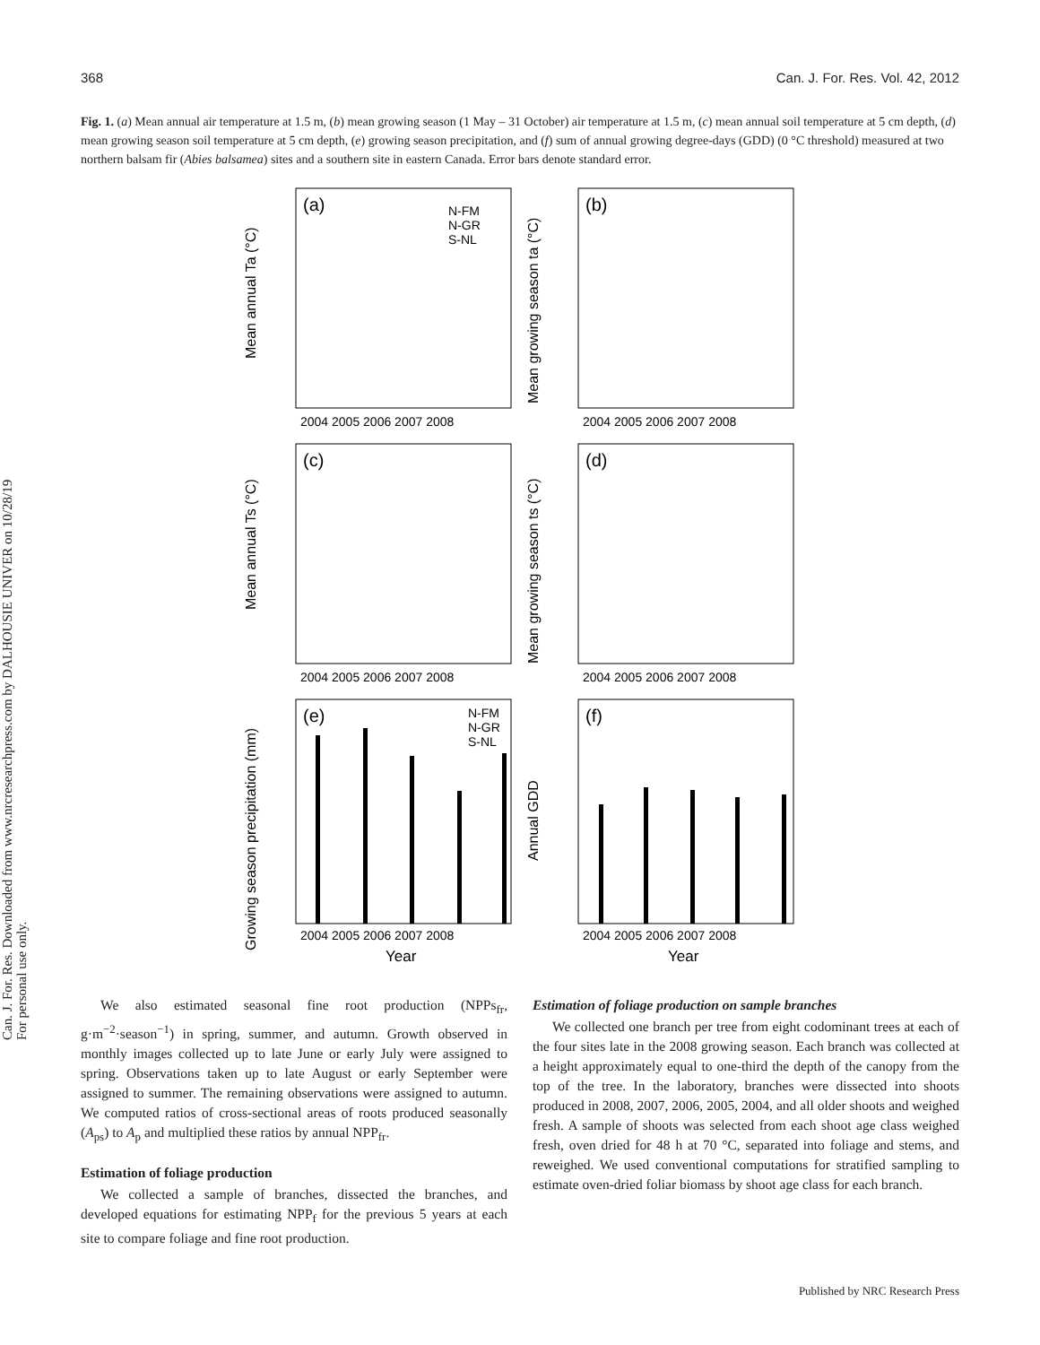Can. J. For. Res. Downloaded from www.nrcresearchpress.com by DALHOUSIE UNIVER on 10/28/19
For personal use only.
368 Can. J. For. Res. Vol. 42, 2012
Fig. 1. (a) Mean annual air temperature at 1.5 m, (b) mean growing season (1 May – 31 October) air temperature at 1.5 m, (c) mean annual soil temperature at 5 cm depth, (d) mean growing season soil temperature at 5 cm depth, (e) growing season precipitation, and (f) sum of annual growing degree-days (GDD) (0 °C threshold) measured at two northern balsam fir (Abies balsamea) sites and a southern site in eastern Canada. Error bars denote standard error.
(a)
(b)
(c)
(d)
(e)
(f)
N-FM
N-GR
S-NL
N-FM
N-GR
S-NL
2004 2005 2006 2007 2008
2004 2005 2006 2007 2008
2004 2005 2006 2007 2008
2004 2005 2006 2007 2008
2004 2005 2006 2007 2008
2004 2005 2006 2007 2008
Year
Year
Mean annual Ta (°C)
Mean growing season ta (°C)
Mean annual Ts (°C)
Mean growing season ts (°C)
Growing season precipitation (mm)
Annual GDD
We also estimated seasonal fine root production (NPPs<sub>fr</sub>, g·m<sup>−2</sup>·season<sup>−1</sup>) in spring, summer, and autumn. Growth observed in monthly images collected up to late June or early July were assigned to spring. Observations taken up to late August or early September were assigned to summer. The remaining observations were assigned to autumn. We computed ratios of cross-sectional areas of roots produced seasonally (A<sub>ps</sub>) to A<sub>p</sub> and multiplied these ratios by annual NPP<sub>fr</sub>.
Estimation of foliage production
We collected a sample of branches, dissected the branches, and developed equations for estimating NPP<sub>f</sub> for the previous 5 years at each site to compare foliage and fine root production.
Estimation of foliage production on sample branches
We collected one branch per tree from eight codominant trees at each of the four sites late in the 2008 growing season. Each branch was collected at a height approximately equal to one-third the depth of the canopy from the top of the tree. In the laboratory, branches were dissected into shoots produced in 2008, 2007, 2006, 2005, 2004, and all older shoots and weighed fresh. A sample of shoots was selected from each shoot age class weighed fresh, oven dried for 48 h at 70 °C, separated into foliage and stems, and reweighed. We used conventional computations for stratified sampling to estimate oven-dried foliar biomass by shoot age class for each branch.
Published by NRC Research Press